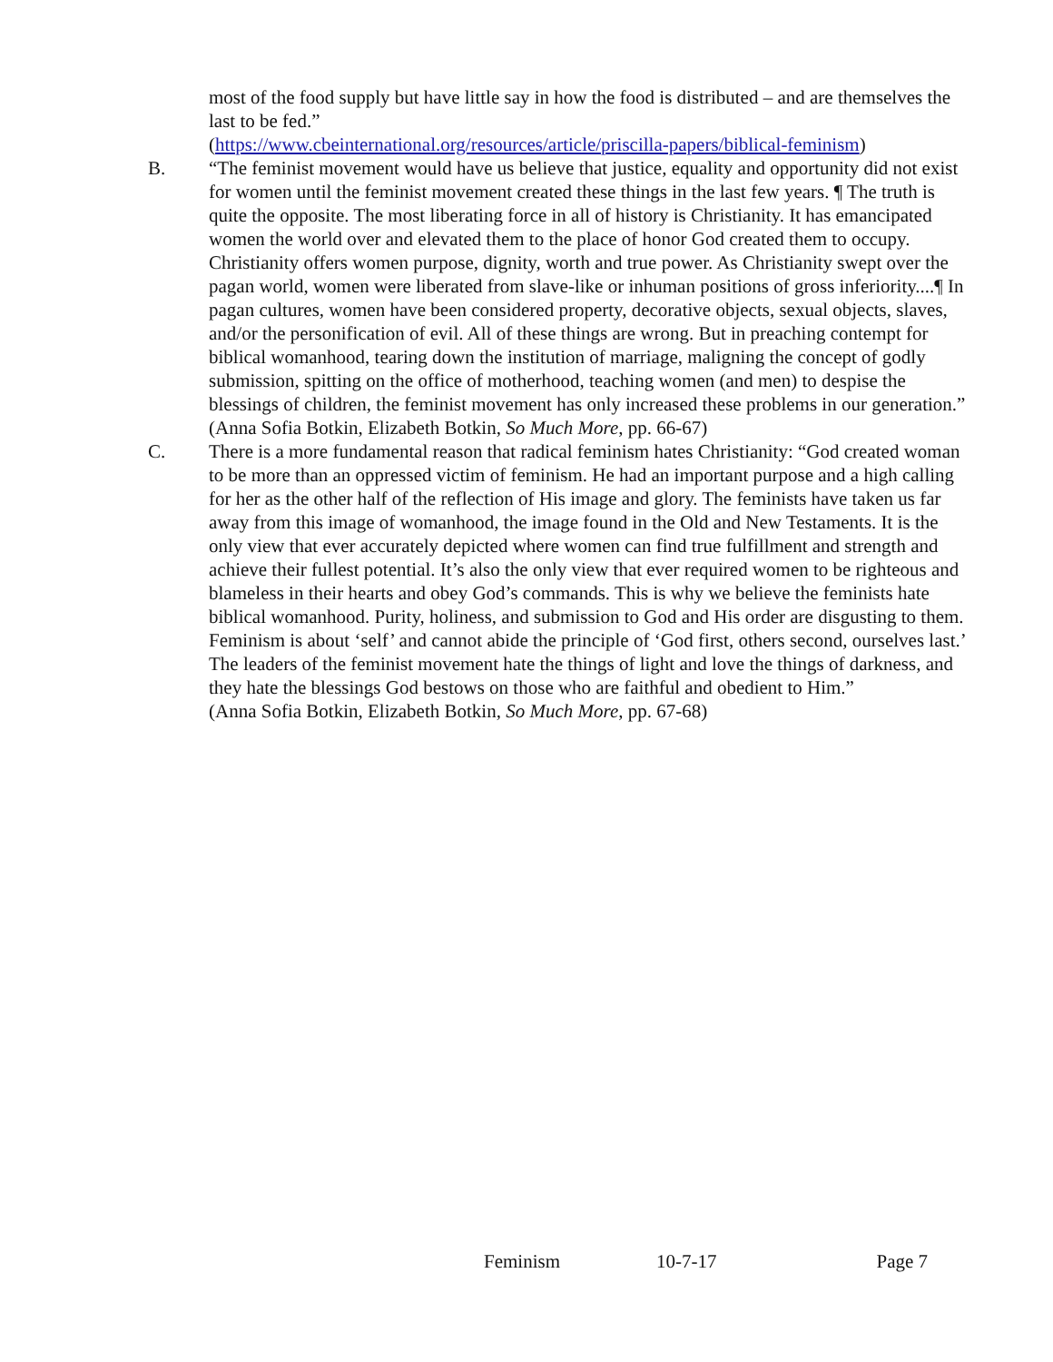most of the food supply but have little say in how the food is distributed – and are themselves the last to be fed.”
(https://www.cbeinternational.org/resources/article/priscilla-papers/biblical-feminism)
B. “The feminist movement would have us believe that justice, equality and opportunity did not exist for women until the feminist movement created these things in the last few years. ¶ The truth is quite the opposite. The most liberating force in all of history is Christianity. It has emancipated women the world over and elevated them to the place of honor God created them to occupy. Christianity offers women purpose, dignity, worth and true power. As Christianity swept over the pagan world, women were liberated from slave-like or inhuman positions of gross inferiority....¶ In pagan cultures, women have been considered property, decorative objects, sexual objects, slaves, and/or the personification of evil. All of these things are wrong. But in preaching contempt for biblical womanhood, tearing down the institution of marriage, maligning the concept of godly submission, spitting on the office of motherhood, teaching women (and men) to despise the blessings of children, the feminist movement has only increased these problems in our generation.”
(Anna Sofia Botkin, Elizabeth Botkin, So Much More, pp. 66-67)
C. There is a more fundamental reason that radical feminism hates Christianity: “God created woman to be more than an oppressed victim of feminism. He had an important purpose and a high calling for her as the other half of the reflection of His image and glory. The feminists have taken us far away from this image of womanhood, the image found in the Old and New Testaments. It is the only view that ever accurately depicted where women can find true fulfillment and strength and achieve their fullest potential. It’s also the only view that ever required women to be righteous and blameless in their hearts and obey God’s commands. This is why we believe the feminists hate biblical womanhood. Purity, holiness, and submission to God and His order are disgusting to them. Feminism is about ‘self’ and cannot abide the principle of ‘God first, others second, ourselves last.’ The leaders of the feminist movement hate the things of light and love the things of darkness, and they hate the blessings God bestows on those who are faithful and obedient to Him.”
(Anna Sofia Botkin, Elizabeth Botkin, So Much More, pp. 67-68)
Feminism 10-7-17 Page 7